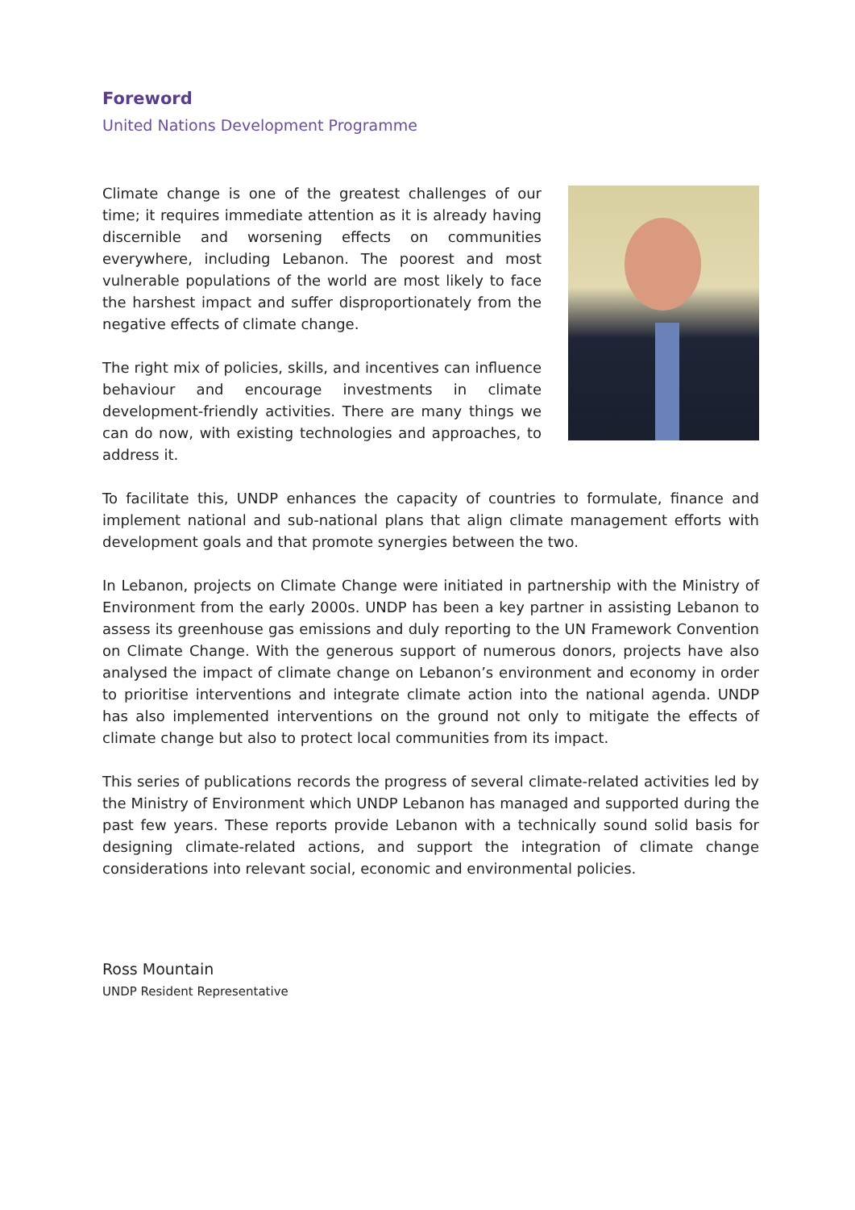Foreword
United Nations Development Programme
Climate change is one of the greatest challenges of our time; it requires immediate attention as it is already having discernible and worsening effects on communities everywhere, including Lebanon. The poorest and most vulnerable populations of the world are most likely to face the harshest impact and suffer disproportionately from the negative effects of climate change.
The right mix of policies, skills, and incentives can influence behaviour and encourage investments in climate development-friendly activities. There are many things we can do now, with existing technologies and approaches, to address it.
To facilitate this, UNDP enhances the capacity of countries to formulate, finance and implement national and sub-national plans that align climate management efforts with development goals and that promote synergies between the two.
In Lebanon, projects on Climate Change were initiated in partnership with the Ministry of Environment from the early 2000s. UNDP has been a key partner in assisting Lebanon to assess its greenhouse gas emissions and duly reporting to the UN Framework Convention on Climate Change. With the generous support of numerous donors, projects have also analysed the impact of climate change on Lebanon’s environment and economy in order to prioritise interventions and integrate climate action into the national agenda. UNDP has also implemented interventions on the ground not only to mitigate the effects of climate change but also to protect local communities from its impact.
This series of publications records the progress of several climate-related activities led by the Ministry of Environment which UNDP Lebanon has managed and supported during the past few years. These reports provide Lebanon with a technically sound solid basis for designing climate-related actions, and support the integration of climate change considerations into relevant social, economic and environmental policies.
Ross Mountain
UNDP Resident Representative